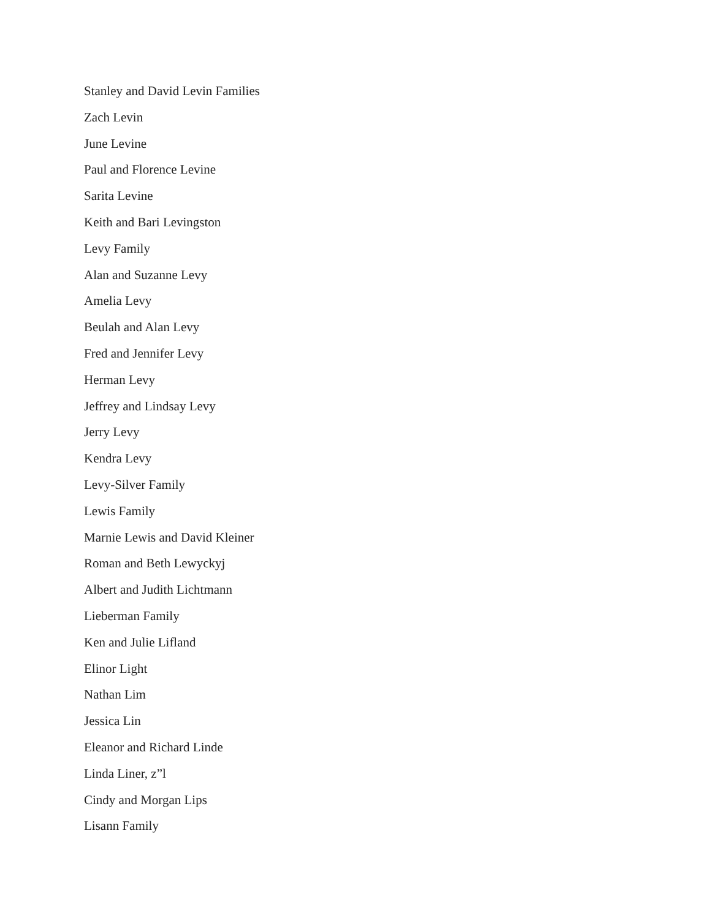Stanley and David Levin Families
Zach Levin
June Levine
Paul and Florence Levine
Sarita Levine
Keith and Bari Levingston
Levy Family
Alan and Suzanne Levy
Amelia Levy
Beulah and Alan Levy
Fred and Jennifer Levy
Herman Levy
Jeffrey and Lindsay Levy
Jerry Levy
Kendra Levy
Levy-Silver Family
Lewis Family
Marnie Lewis and David Kleiner
Roman and Beth Lewyckyj
Albert and Judith Lichtmann
Lieberman Family
Ken and Julie Lifland
Elinor Light
Nathan Lim
Jessica Lin
Eleanor and Richard Linde
Linda Liner, z”l
Cindy and Morgan Lips
Lisann Family